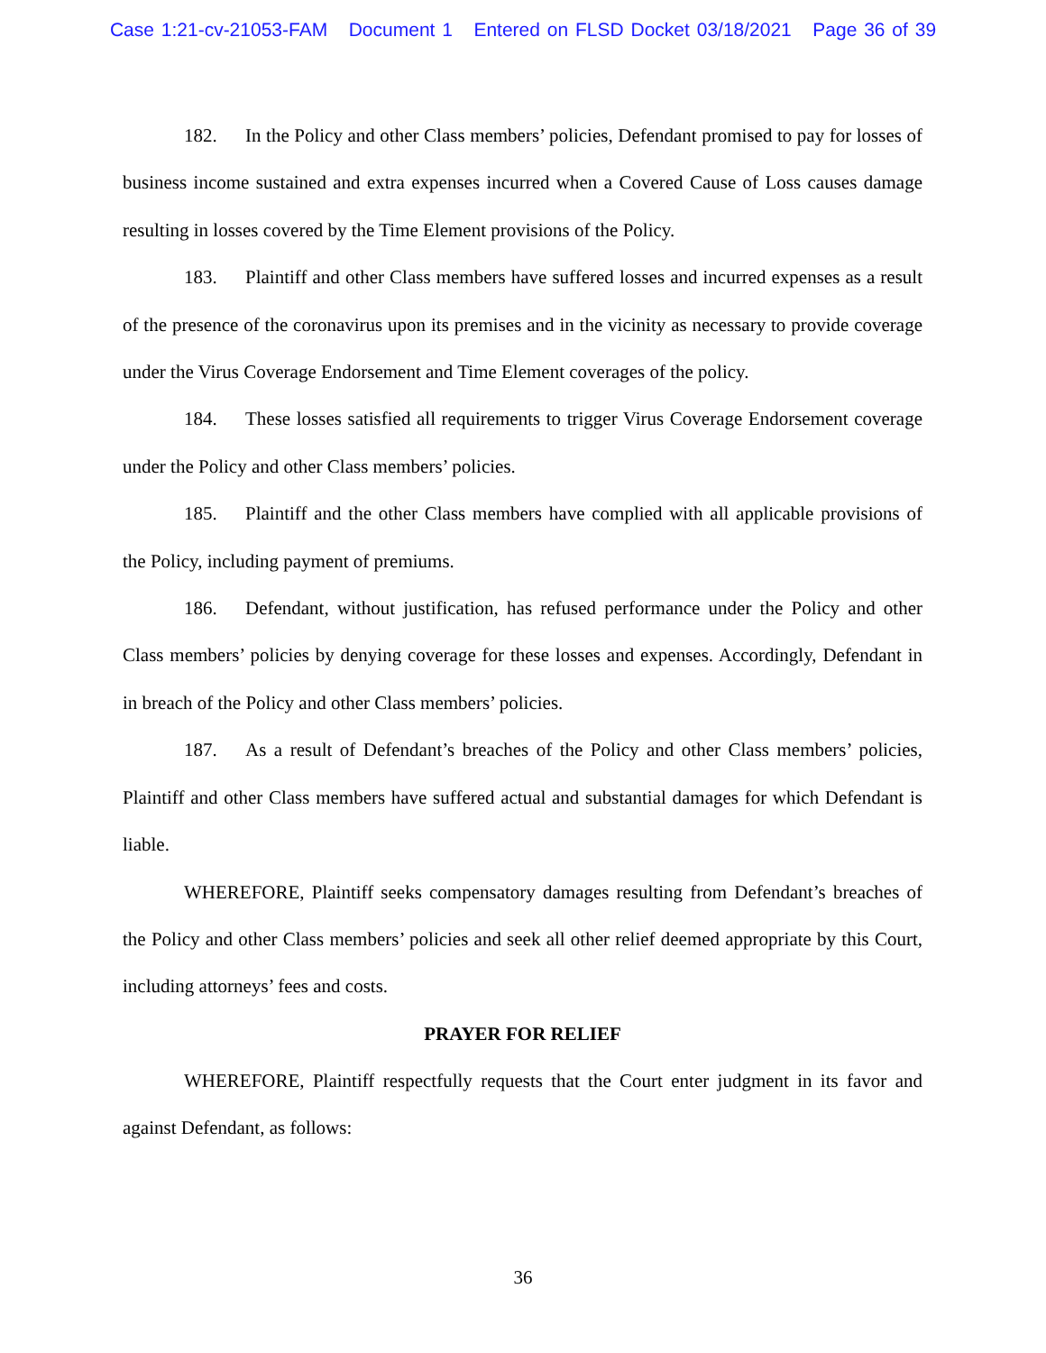Case 1:21-cv-21053-FAM Document 1 Entered on FLSD Docket 03/18/2021 Page 36 of 39
182. In the Policy and other Class members’ policies, Defendant promised to pay for losses of business income sustained and extra expenses incurred when a Covered Cause of Loss causes damage resulting in losses covered by the Time Element provisions of the Policy.
183. Plaintiff and other Class members have suffered losses and incurred expenses as a result of the presence of the coronavirus upon its premises and in the vicinity as necessary to provide coverage under the Virus Coverage Endorsement and Time Element coverages of the policy.
184. These losses satisfied all requirements to trigger Virus Coverage Endorsement coverage under the Policy and other Class members’ policies.
185. Plaintiff and the other Class members have complied with all applicable provisions of the Policy, including payment of premiums.
186. Defendant, without justification, has refused performance under the Policy and other Class members’ policies by denying coverage for these losses and expenses. Accordingly, Defendant in in breach of the Policy and other Class members’ policies.
187. As a result of Defendant’s breaches of the Policy and other Class members’ policies, Plaintiff and other Class members have suffered actual and substantial damages for which Defendant is liable.
WHEREFORE, Plaintiff seeks compensatory damages resulting from Defendant’s breaches of the Policy and other Class members’ policies and seek all other relief deemed appropriate by this Court, including attorneys’ fees and costs.
PRAYER FOR RELIEF
WHEREFORE, Plaintiff respectfully requests that the Court enter judgment in its favor and against Defendant, as follows:
36